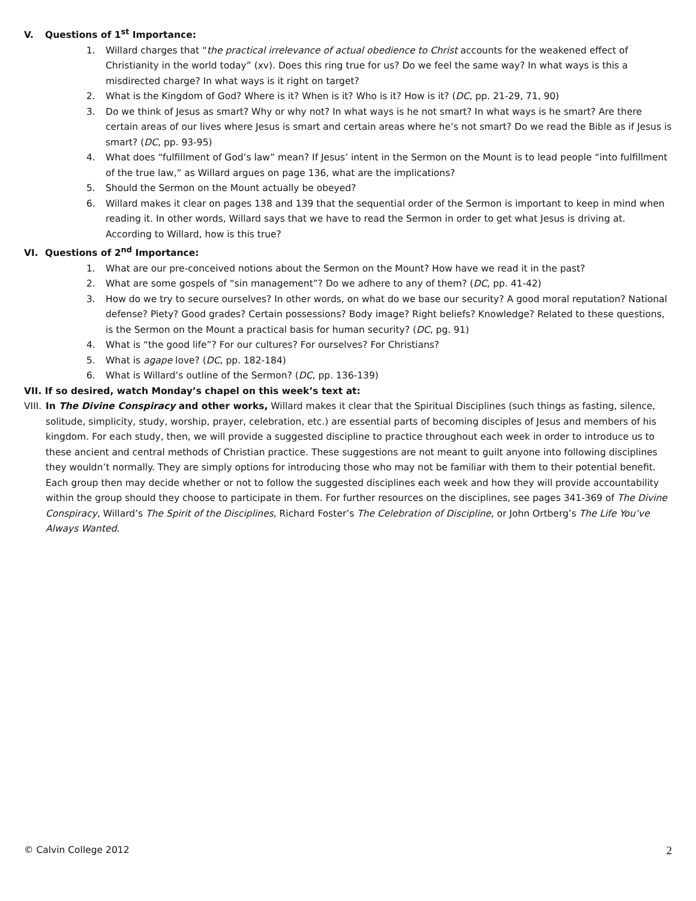V. Questions of 1<sup>st</sup> Importance:
1. Willard charges that “the practical irrelevance of actual obedience to Christ accounts for the weakened effect of Christianity in the world today” (xv). Does this ring true for us? Do we feel the same way? In what ways is this a misdirected charge? In what ways is it right on target?
2. What is the Kingdom of God? Where is it? When is it? Who is it? How is it? (DC, pp. 21-29, 71, 90)
3. Do we think of Jesus as smart? Why or why not? In what ways is he not smart? In what ways is he smart? Are there certain areas of our lives where Jesus is smart and certain areas where he’s not smart? Do we read the Bible as if Jesus is smart? (DC, pp. 93-95)
4. What does “fulfillment of God’s law” mean? If Jesus’ intent in the Sermon on the Mount is to lead people “into fulfillment of the true law,” as Willard argues on page 136, what are the implications?
5. Should the Sermon on the Mount actually be obeyed?
6. Willard makes it clear on pages 138 and 139 that the sequential order of the Sermon is important to keep in mind when reading it. In other words, Willard says that we have to read the Sermon in order to get what Jesus is driving at. According to Willard, how is this true?
VI. Questions of 2<sup>nd</sup> Importance:
1. What are our pre-conceived notions about the Sermon on the Mount? How have we read it in the past?
2. What are some gospels of “sin management”? Do we adhere to any of them? (DC, pp. 41-42)
3. How do we try to secure ourselves? In other words, on what do we base our security? A good moral reputation? National defense? Piety? Good grades? Certain possessions? Body image? Right beliefs? Knowledge? Related to these questions, is the Sermon on the Mount a practical basis for human security? (DC, pg. 91)
4. What is “the good life”? For our cultures? For ourselves? For Christians?
5. What is agape love? (DC, pp. 182-184)
6. What is Willard’s outline of the Sermon? (DC, pp. 136-139)
VII. If so desired, watch Monday’s chapel on this week’s text at:
VIII. In The Divine Conspiracy and other works, Willard makes it clear that the Spiritual Disciplines (such things as fasting, silence, solitude, simplicity, study, worship, prayer, celebration, etc.) are essential parts of becoming disciples of Jesus and members of his kingdom. For each study, then, we will provide a suggested discipline to practice throughout each week in order to introduce us to these ancient and central methods of Christian practice. These suggestions are not meant to guilt anyone into following disciplines they wouldn’t normally. They are simply options for introducing those who may not be familiar with them to their potential benefit. Each group then may decide whether or not to follow the suggested disciplines each week and how they will provide accountability within the group should they choose to participate in them. For further resources on the disciplines, see pages 341-369 of The Divine Conspiracy, Willard’s The Spirit of the Disciplines, Richard Foster’s The Celebration of Discipline, or John Ortberg’s The Life You’ve Always Wanted.
© Calvin College 2012 2